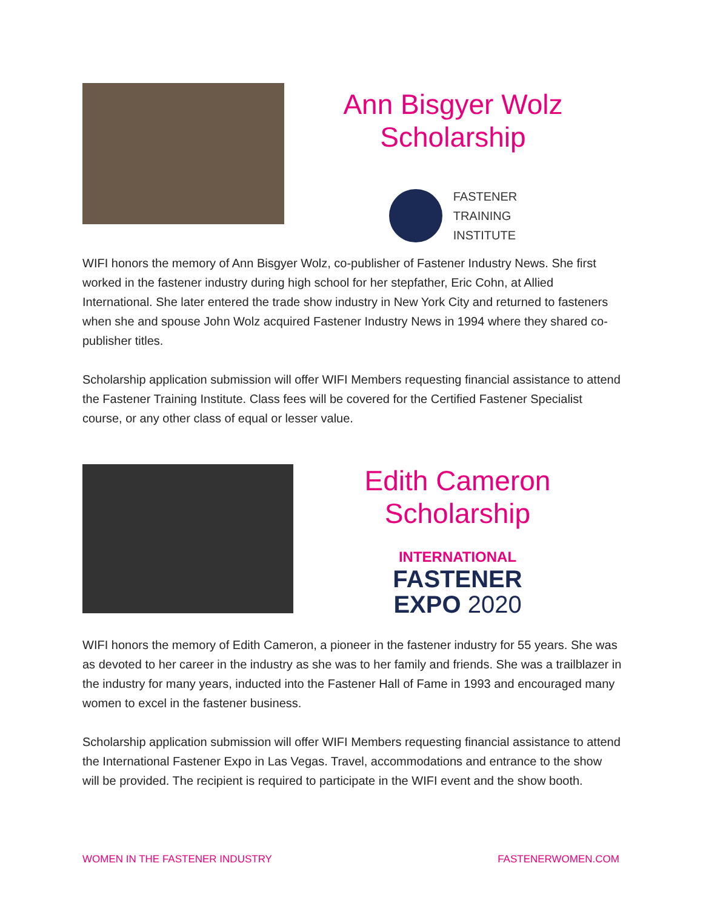Ann Bisgyer Wolz
Scholarship
FASTENER
TRAINING
INSTITUTE
WIFI honors the memory of Ann Bisgyer Wolz, co-publisher of Fastener Industry News. She first worked in the fastener industry during high school for her stepfather, Eric Cohn, at Allied International. She later entered the trade show industry in New York City and returned to fasteners when she and spouse John Wolz acquired Fastener Industry News in 1994 where they shared co-publisher titles.
Scholarship application submission will offer WIFI Members requesting financial assistance to attend the Fastener Training Institute. Class fees will be covered for the Certified Fastener Specialist course, or any other class of equal or lesser value.
Edith Cameron
Scholarship
INTERNATIONAL
FASTENER
EXPO 2020
WIFI honors the memory of Edith Cameron, a pioneer in the fastener industry for 55 years. She was as devoted to her career in the industry as she was to her family and friends. She was a trailblazer in the industry for many years, inducted into the Fastener Hall of Fame in 1993 and encouraged many women to excel in the fastener business.
Scholarship application submission will offer WIFI Members requesting financial assistance to attend the International Fastener Expo in Las Vegas. Travel, accommodations and entrance to the show will be provided. The recipient is required to participate in the WIFI event and the show booth.
WOMEN IN THE FASTENER INDUSTRY FASTENERWOMEN.COM